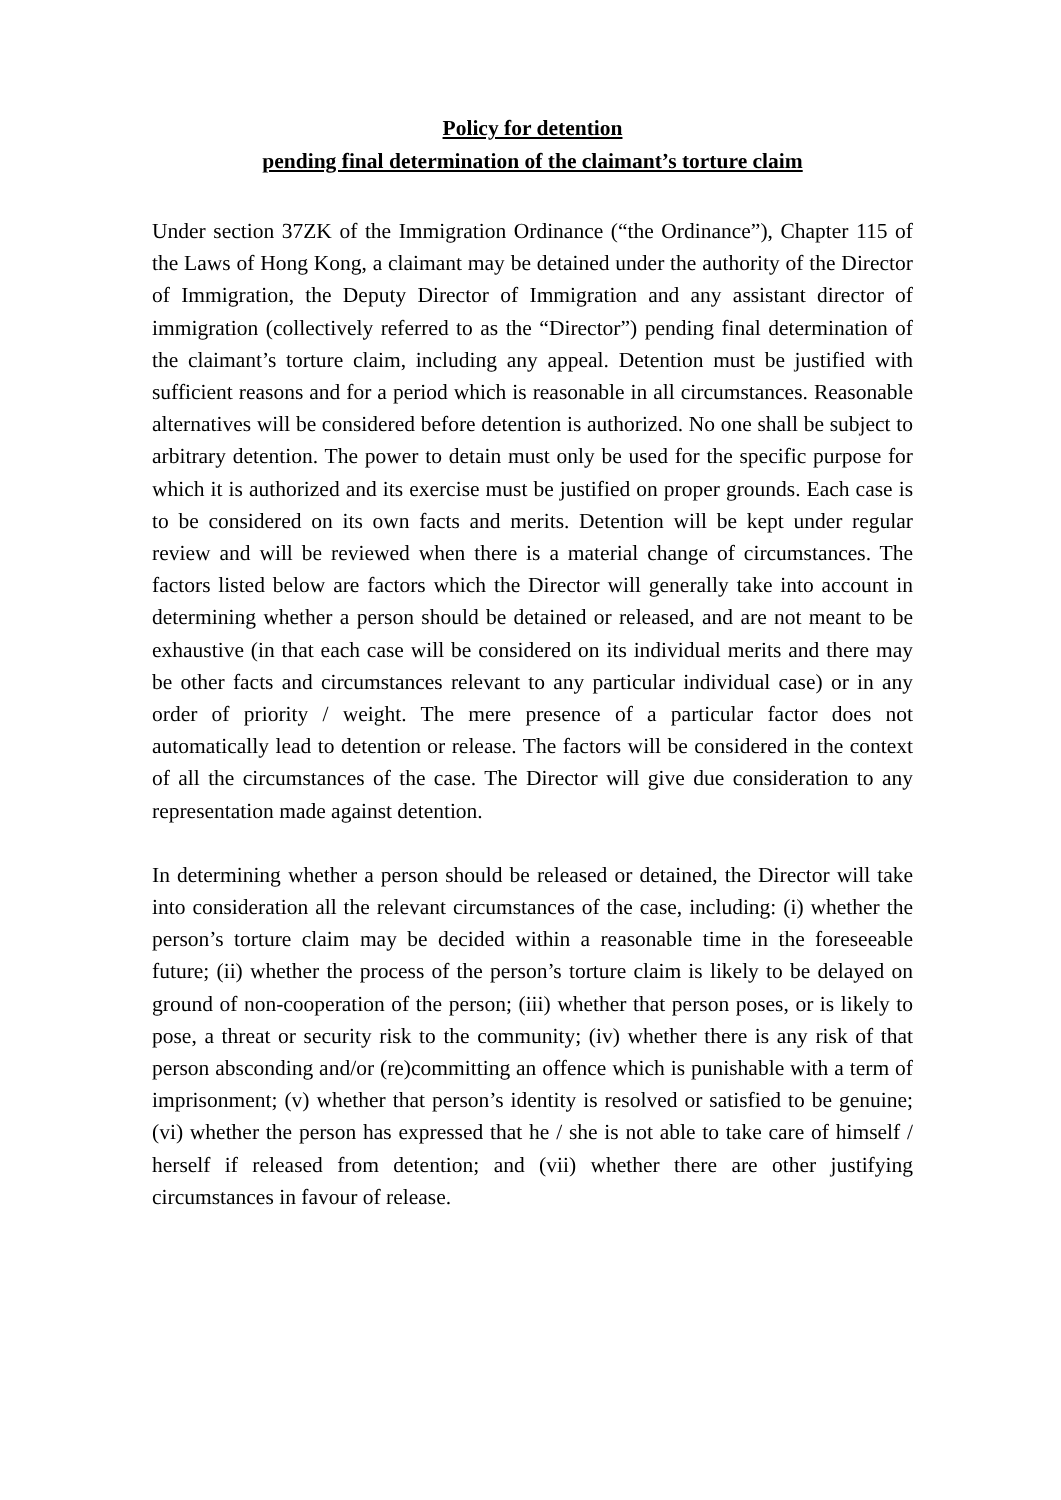Policy for detention
pending final determination of the claimant’s torture claim
Under section 37ZK of the Immigration Ordinance (“the Ordinance”), Chapter 115 of the Laws of Hong Kong, a claimant may be detained under the authority of the Director of Immigration, the Deputy Director of Immigration and any assistant director of immigration (collectively referred to as the “Director”) pending final determination of the claimant’s torture claim, including any appeal. Detention must be justified with sufficient reasons and for a period which is reasonable in all circumstances. Reasonable alternatives will be considered before detention is authorized. No one shall be subject to arbitrary detention. The power to detain must only be used for the specific purpose for which it is authorized and its exercise must be justified on proper grounds. Each case is to be considered on its own facts and merits. Detention will be kept under regular review and will be reviewed when there is a material change of circumstances. The factors listed below are factors which the Director will generally take into account in determining whether a person should be detained or released, and are not meant to be exhaustive (in that each case will be considered on its individual merits and there may be other facts and circumstances relevant to any particular individual case) or in any order of priority / weight. The mere presence of a particular factor does not automatically lead to detention or release. The factors will be considered in the context of all the circumstances of the case. The Director will give due consideration to any representation made against detention.
In determining whether a person should be released or detained, the Director will take into consideration all the relevant circumstances of the case, including: (i) whether the person’s torture claim may be decided within a reasonable time in the foreseeable future; (ii) whether the process of the person’s torture claim is likely to be delayed on ground of non-cooperation of the person; (iii) whether that person poses, or is likely to pose, a threat or security risk to the community; (iv) whether there is any risk of that person absconding and/or (re)committing an offence which is punishable with a term of imprisonment; (v) whether that person’s identity is resolved or satisfied to be genuine; (vi) whether the person has expressed that he / she is not able to take care of himself / herself if released from detention; and (vii) whether there are other justifying circumstances in favour of release.